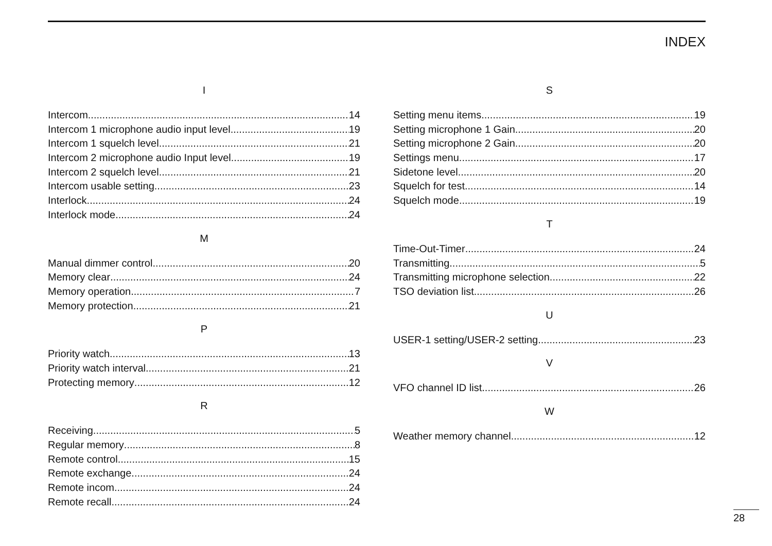INDEX
I
Intercom 14
Intercom 1 microphone audio input level 19
Intercom 1 squelch level 21
Intercom 2 microphone audio Input level 19
Intercom 2 squelch level 21
Intercom usable setting 23
Interlock 24
Interlock mode 24
M
Manual dimmer control 20
Memory clear 24
Memory operation 7
Memory protection 21
P
Priority watch 13
Priority watch interval 21
Protecting memory 12
R
Receiving 5
Regular memory 8
Remote control 15
Remote exchange 24
Remote incom 24
Remote recall 24
S
Setting menu items 19
Setting microphone 1 Gain 20
Setting microphone 2 Gain 20
Settings menu 17
Sidetone level 20
Squelch for test 14
Squelch mode 19
T
Time-Out-Timer 24
Transmitting 5
Transmitting microphone selection 22
TSO deviation list 26
U
USER-1 setting/USER-2 setting 23
V
VFO channel ID list 26
W
Weather memory channel 12
28